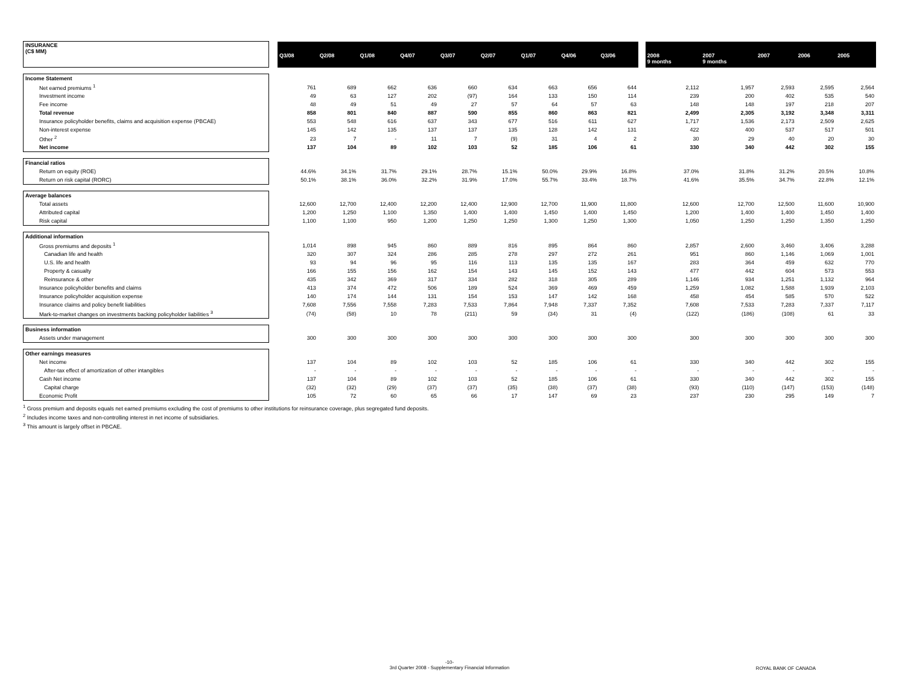| INSURANCE (C$ MM) | | Q3/08 | Q2/08 | Q1/08 | Q4/07 | Q3/07 | Q2/07 | Q1/07 | Q4/06 | Q3/06 | | 2008 9 months | 2007 9 months | 2007 | 2006 | 2005 |
| --- | --- | --- | --- | --- | --- | --- | --- | --- | --- | --- | --- | --- | --- | --- | --- | --- |
| Income Statement | | | | | | | | | | | | | | | | |
| Net earned premiums <sup>1</sup> | | 761 | 689 | 662 | 636 | 660 | 634 | 663 | 656 | 644 | | 2,112 | 1,957 | 2,593 | 2,595 | 2,564 |
| Investment income | | 49 | 63 | 127 | 202 | (97) | 164 | 133 | 150 | 114 | | 239 | 200 | 402 | 535 | 540 |
| Fee income | | 48 | 49 | 51 | 49 | 27 | 57 | 64 | 57 | 63 | | 148 | 148 | 197 | 218 | 207 |
| Total revenue | | 858 | 801 | 840 | 887 | 590 | 855 | 860 | 863 | 821 | | 2,499 | 2,305 | 3,192 | 3,348 | 3,311 |
| Insurance policyholder benefits, claims and acquisition expense (PBCAE) | | 553 | 548 | 616 | 637 | 343 | 677 | 516 | 611 | 627 | | 1,717 | 1,536 | 2,173 | 2,509 | 2,625 |
| Non-interest expense | | 145 | 142 | 135 | 137 | 137 | 135 | 128 | 142 | 131 | | 422 | 400 | 537 | 517 | 501 |
| Other <sup>2</sup> | | 23 | 7 | - | 11 | 7 | (9) | 31 | 4 | 2 | | 30 | 29 | 40 | 20 | 30 |
| Net income | | 137 | 104 | 89 | 102 | 103 | 52 | 185 | 106 | 61 | | 330 | 340 | 442 | 302 | 155 |
| Financial ratios | | | | | | | | | | | | | | | | |
| Return on equity (ROE) | | 44.6% | 34.1% | 31.7% | 29.1% | 28.7% | 15.1% | 50.0% | 29.9% | 16.8% | | 37.0% | 31.8% | 31.2% | 20.5% | 10.8% |
| Return on risk capital (RORC) | | 50.1% | 38.1% | 36.0% | 32.2% | 31.9% | 17.0% | 55.7% | 33.4% | 18.7% | | 41.6% | 35.5% | 34.7% | 22.8% | 12.1% |
| Average balances | | | | | | | | | | | | | | | | |
| Total assets | | 12,600 | 12,700 | 12,400 | 12,200 | 12,400 | 12,900 | 12,700 | 11,900 | 11,800 | | 12,600 | 12,700 | 12,500 | 11,600 | 10,900 |
| Attributed capital | | 1,200 | 1,250 | 1,100 | 1,350 | 1,400 | 1,400 | 1,450 | 1,400 | 1,450 | | 1,200 | 1,400 | 1,400 | 1,450 | 1,400 |
| Risk capital | | 1,100 | 1,100 | 950 | 1,200 | 1,250 | 1,250 | 1,300 | 1,250 | 1,300 | | 1,050 | 1,250 | 1,250 | 1,350 | 1,250 |
| Additional information | | | | | | | | | | | | | | | | |
| Gross premiums and deposits <sup>1</sup> | | 1,014 | 898 | 945 | 860 | 889 | 816 | 895 | 864 | 860 | | 2,857 | 2,600 | 3,460 | 3,406 | 3,288 |
| Canadian life and health | | 320 | 307 | 324 | 286 | 285 | 278 | 297 | 272 | 261 | | 951 | 860 | 1,146 | 1,069 | 1,001 |
| U.S. life and health | | 93 | 94 | 96 | 95 | 116 | 113 | 135 | 135 | 167 | | 283 | 364 | 459 | 632 | 770 |
| Property & casualty | | 166 | 155 | 156 | 162 | 154 | 143 | 145 | 152 | 143 | | 477 | 442 | 604 | 573 | 553 |
| Reinsurance & other | | 435 | 342 | 369 | 317 | 334 | 282 | 318 | 305 | 289 | | 1,146 | 934 | 1,251 | 1,132 | 964 |
| Insurance policyholder benefits and claims | | 413 | 374 | 472 | 506 | 189 | 524 | 369 | 469 | 459 | | 1,259 | 1,082 | 1,588 | 1,939 | 2,103 |
| Insurance policyholder acquisition expense | | 140 | 174 | 144 | 131 | 154 | 153 | 147 | 142 | 168 | | 458 | 454 | 585 | 570 | 522 |
| Insurance claims and policy benefit liabilities | | 7,608 | 7,556 | 7,558 | 7,283 | 7,533 | 7,864 | 7,948 | 7,337 | 7,352 | | 7,608 | 7,533 | 7,283 | 7,337 | 7,117 |
| Mark-to-market changes on investments backing policyholder liabilities <sup>3</sup> | | (74) | (58) | 10 | 78 | (211) | 59 | (34) | 31 | (4) | | (122) | (186) | (108) | 61 | 33 |
| Business information | | | | | | | | | | | | | | | | |
| Assets under management | | 300 | 300 | 300 | 300 | 300 | 300 | 300 | 300 | 300 | | 300 | 300 | 300 | 300 | 300 |
| Other earnings measures | | | | | | | | | | | | | | | | |
| Net income | | 137 | 104 | 89 | 102 | 103 | 52 | 185 | 106 | 61 | | 330 | 340 | 442 | 302 | 155 |
| After-tax effect of amortization of other intangibles | | - | - | - | - | - | - | - | - | - | | - | - | - | - | - |
| Cash Net income | | 137 | 104 | 89 | 102 | 103 | 52 | 185 | 106 | 61 | | 330 | 340 | 442 | 302 | 155 |
| Capital charge | | (32) | (32) | (29) | (37) | (37) | (35) | (38) | (37) | (38) | | (93) | (110) | (147) | (153) | (148) |
| Economic Profit | | 105 | 72 | 60 | 65 | 66 | 17 | 147 | 69 | 23 | | 237 | 230 | 295 | 149 | 7 |
<sup>1</sup> Gross premium and deposits equals net earned premiums excluding the cost of premiums to other institutions for reinsurance coverage, plus segregated fund deposits.
<sup>2</sup> Includes income taxes and non-controlling interest in net income of subsidiaries.
<sup>3</sup> This amount is largely offset in PBCAE.
-10-
3rd Quarter 2008 - Supplementary Financial Information
ROYAL BANK OF CANADA